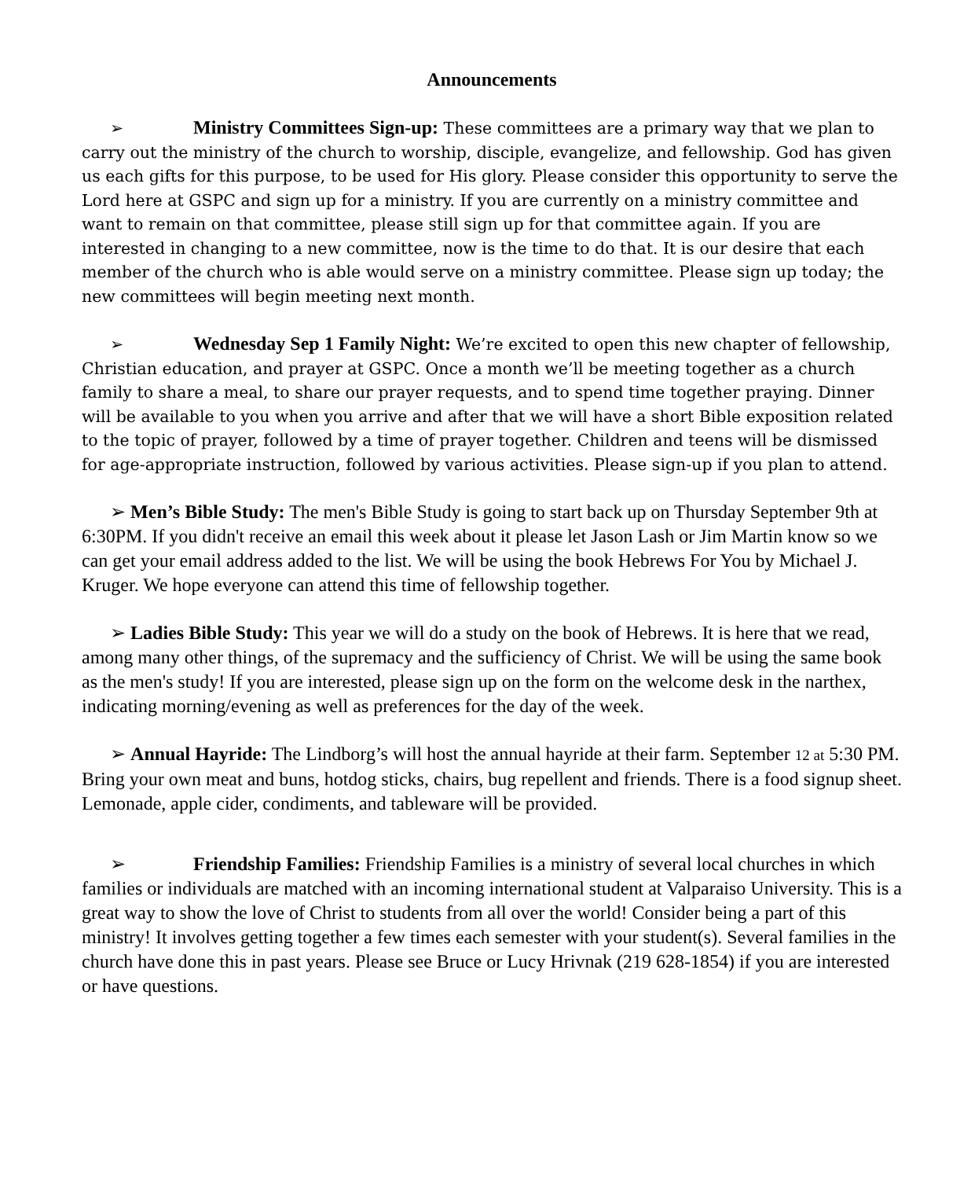Announcements
➢ Ministry Committees Sign-up: These committees are a primary way that we plan to carry out the ministry of the church to worship, disciple, evangelize, and fellowship. God has given us each gifts for this purpose, to be used for His glory. Please consider this opportunity to serve the Lord here at GSPC and sign up for a ministry. If you are currently on a ministry committee and want to remain on that committee, please still sign up for that committee again. If you are interested in changing to a new committee, now is the time to do that. It is our desire that each member of the church who is able would serve on a ministry committee. Please sign up today; the new committees will begin meeting next month.
➢ Wednesday Sep 1 Family Night: We’re excited to open this new chapter of fellowship, Christian education, and prayer at GSPC. Once a month we’ll be meeting together as a church family to share a meal, to share our prayer requests, and to spend time together praying. Dinner will be available to you when you arrive and after that we will have a short Bible exposition related to the topic of prayer, followed by a time of prayer together. Children and teens will be dismissed for age-appropriate instruction, followed by various activities. Please sign-up if you plan to attend.
➢ Men’s Bible Study: The men's Bible Study is going to start back up on Thursday September 9th at 6:30PM. If you didn't receive an email this week about it please let Jason Lash or Jim Martin know so we can get your email address added to the list. We will be using the book Hebrews For You by Michael J. Kruger. We hope everyone can attend this time of fellowship together.
➢ Ladies Bible Study: This year we will do a study on the book of Hebrews. It is here that we read, among many other things, of the supremacy and the sufficiency of Christ. We will be using the same book as the men's study! If you are interested, please sign up on the form on the welcome desk in the narthex, indicating morning/evening as well as preferences for the day of the week.
➢ Annual Hayride: The Lindborg’s will host the annual hayride at their farm. September 12 at 5:30 PM. Bring your own meat and buns, hotdog sticks, chairs, bug repellent and friends. There is a food signup sheet. Lemonade, apple cider, condiments, and tableware will be provided.
➢ Friendship Families: Friendship Families is a ministry of several local churches in which families or individuals are matched with an incoming international student at Valparaiso University. This is a great way to show the love of Christ to students from all over the world! Consider being a part of this ministry! It involves getting together a few times each semester with your student(s). Several families in the church have done this in past years. Please see Bruce or Lucy Hrivnak (219 628-1854) if you are interested or have questions.